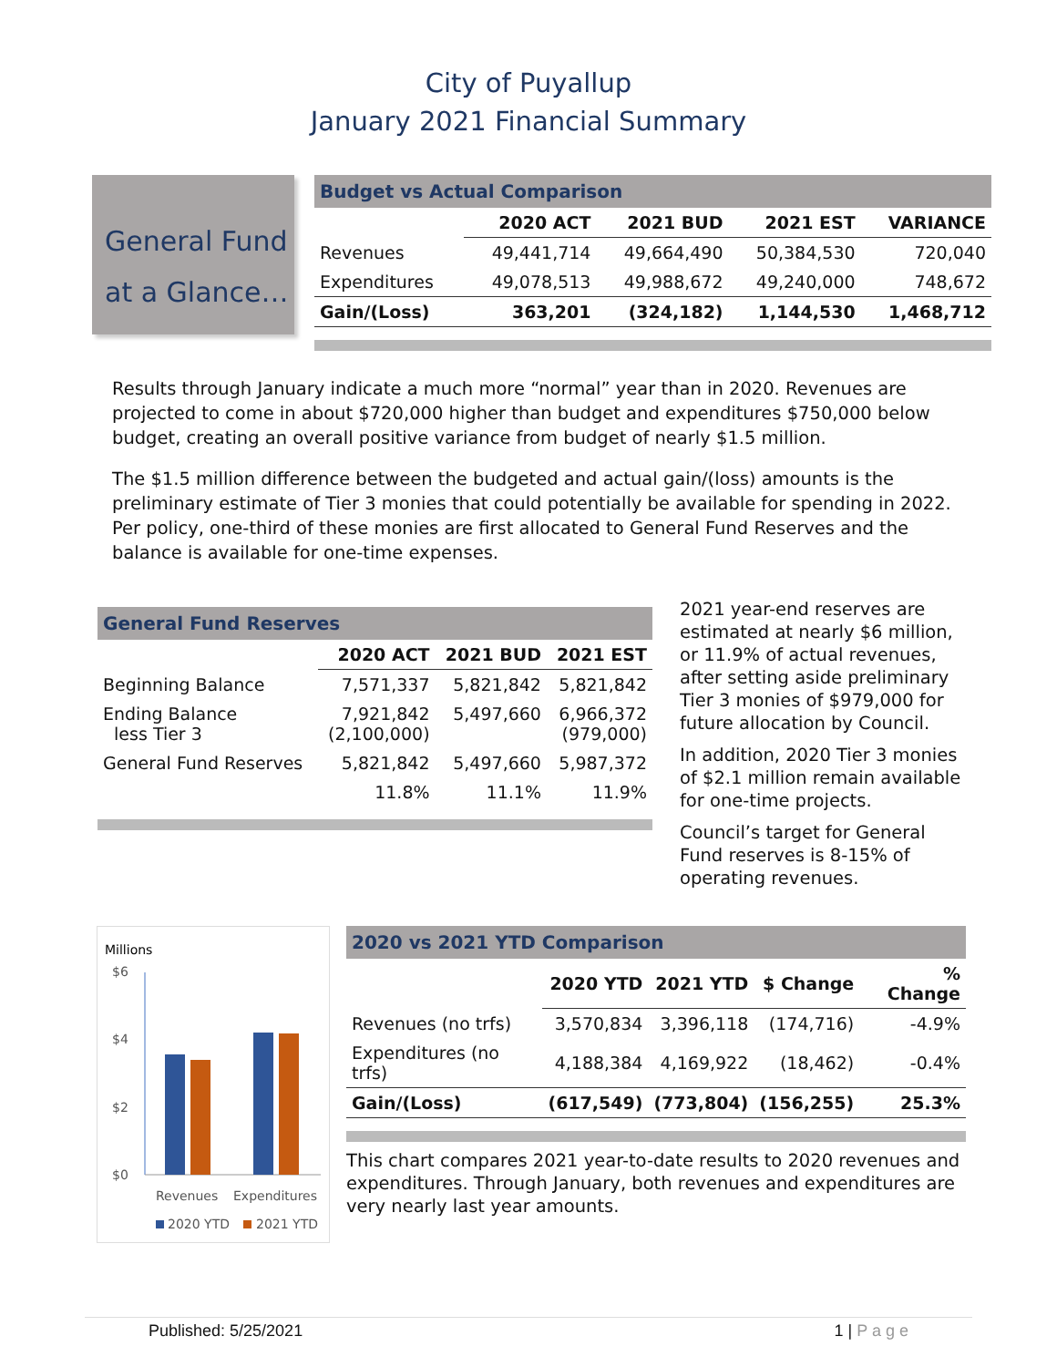City of Puyallup
January 2021 Financial Summary
General Fund
at a Glance…
| Budget vs Actual Comparison | | | | |
| | 2020 ACT | 2021 BUD | 2021 EST | VARIANCE |
| Revenues | 49,441,714 | 49,664,490 | 50,384,530 | 720,040 |
| Expenditures | 49,078,513 | 49,988,672 | 49,240,000 | 748,672 |
| Gain/(Loss) | 363,201 | (324,182) | 1,144,530 | 1,468,712 |
Results through January indicate a much more “normal” year than in 2020. Revenues are projected to come in about $720,000 higher than budget and expenditures $750,000 below budget, creating an overall positive variance from budget of nearly $1.5 million.
The $1.5 million difference between the budgeted and actual gain/(loss) amounts is the preliminary estimate of Tier 3 monies that could potentially be available for spending in 2022. Per policy, one-third of these monies are first allocated to General Fund Reserves and the balance is available for one-time expenses.
| General Fund Reserves | | | |
| | 2020 ACT | 2021 BUD | 2021 EST |
| Beginning Balance | 7,571,337 | 5,821,842 | 5,821,842 |
| Ending Balance less Tier 3 | 7,921,842 (2,100,000) | 5,497,660 | 6,966,372 (979,000) |
| General Fund Reserves | 5,821,842 | 5,497,660 | 5,987,372 |
| | 11.8% | 11.1% | 11.9% |
2021 year-end reserves are estimated at nearly $6 million, or 11.9% of actual revenues, after setting aside preliminary Tier 3 monies of $979,000 for future allocation by Council.
In addition, 2020 Tier 3 monies of $2.1 million remain available for one-time projects.
Council’s target for General Fund reserves is 8-15% of operating revenues.
Millions
$6
$4
$2
$0
Revenues
Expenditures
2020 YTD
2021 YTD
| 2020 vs 2021 YTD Comparison | | | | |
| | 2020 YTD | 2021 YTD | $ Change | % Change |
| Revenues (no trfs) | 3,570,834 | 3,396,118 | (174,716) | -4.9% |
| Expenditures (no trfs) | 4,188,384 | 4,169,922 | (18,462) | -0.4% |
| Gain/(Loss) | (617,549) | (773,804) | (156,255) | 25.3% |
This chart compares 2021 year-to-date results to 2020 revenues and expenditures. Through January, both revenues and expenditures are very nearly last year amounts.
Published: 5/25/2021 1 | P a g e